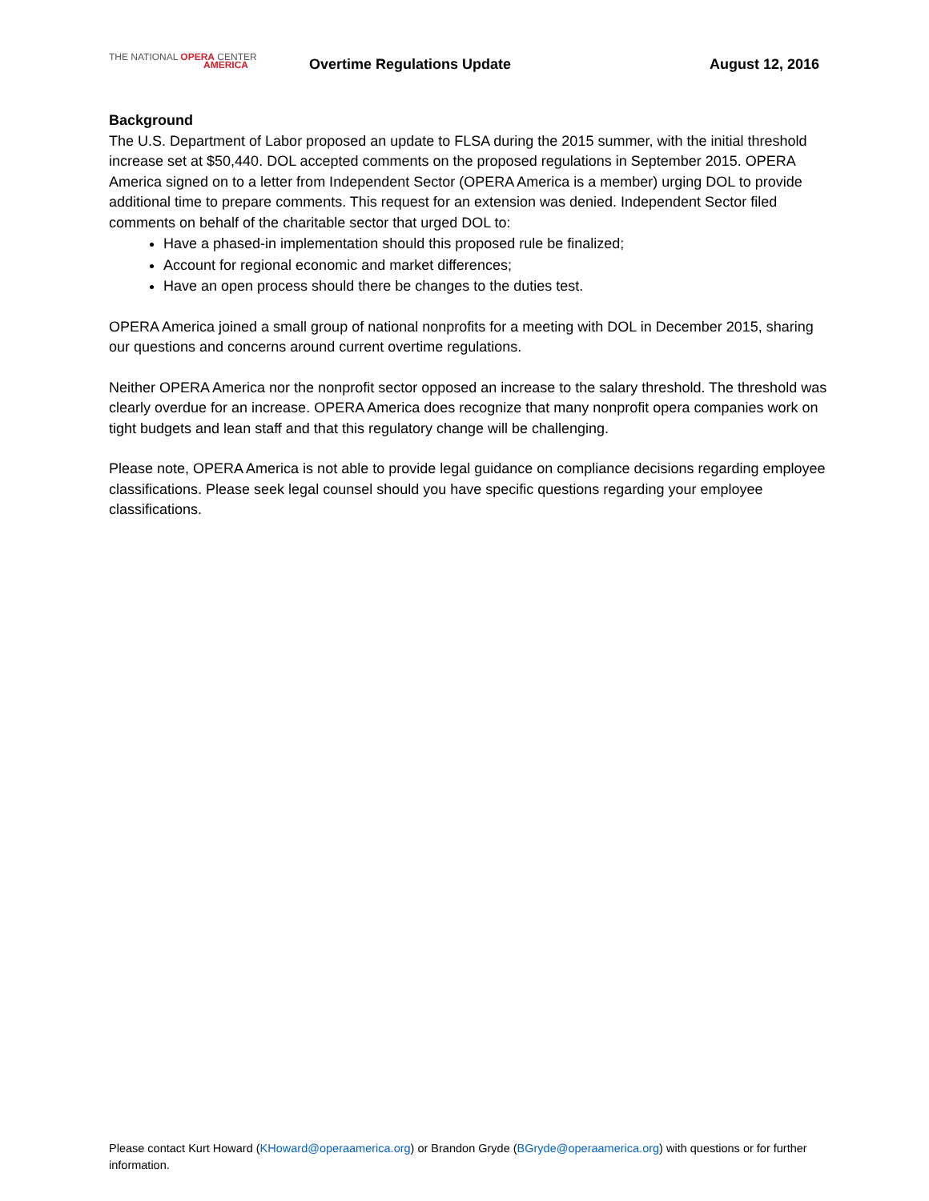THE NATIONAL OPERA CENTER
AMERICA
Overtime Regulations Update August 12, 2016
Background
The U.S. Department of Labor proposed an update to FLSA during the 2015 summer, with the initial threshold increase set at $50,440. DOL accepted comments on the proposed regulations in September 2015. OPERA America signed on to a letter from Independent Sector (OPERA America is a member) urging DOL to provide additional time to prepare comments. This request for an extension was denied. Independent Sector filed comments on behalf of the charitable sector that urged DOL to:
Have a phased-in implementation should this proposed rule be finalized;
Account for regional economic and market differences;
Have an open process should there be changes to the duties test.
OPERA America joined a small group of national nonprofits for a meeting with DOL in December 2015, sharing our questions and concerns around current overtime regulations.
Neither OPERA America nor the nonprofit sector opposed an increase to the salary threshold. The threshold was clearly overdue for an increase. OPERA America does recognize that many nonprofit opera companies work on tight budgets and lean staff and that this regulatory change will be challenging.
Please note, OPERA America is not able to provide legal guidance on compliance decisions regarding employee classifications. Please seek legal counsel should you have specific questions regarding your employee classifications.
Please contact Kurt Howard (KHoward@operaamerica.org) or Brandon Gryde (BGryde@operaamerica.org) with questions or for further information.